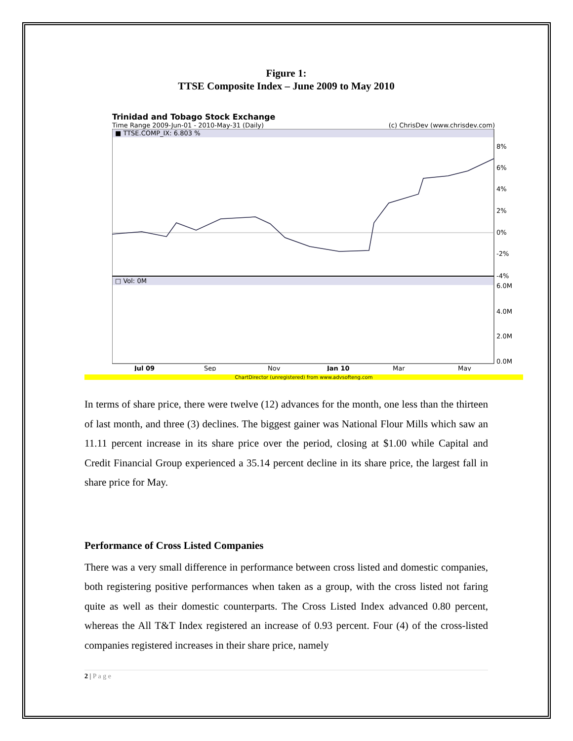Figure 1:
TTSE Composite Index – June 2009 to May 2010
Trinidad and Tobago Stock Exchange
Time Range 2009-Jun-01 - 2010-May-31 (Daily) (c) ChrisDev (www.chrisdev.com)
■ TTSE.COMP_IX: 6.803 %
□ Vol: 0M
8%
6%
4%
2%
0%
-2%
-4%
6.0M
4.0M
2.0M
0.0M
Jul 09
Sep
Nov
Jan 10
Mar
May
ChartDirector (unregistered) from www.advsofteng.com
In terms of share price, there were twelve (12) advances for the month, one less than the thirteen of last month, and three (3) declines. The biggest gainer was National Flour Mills which saw an 11.11 percent increase in its share price over the period, closing at $1.00 while Capital and Credit Financial Group experienced a 35.14 percent decline in its share price, the largest fall in share price for May.
Performance of Cross Listed Companies
There was a very small difference in performance between cross listed and domestic companies, both registering positive performances when taken as a group, with the cross listed not faring quite as well as their domestic counterparts. The Cross Listed Index advanced 0.80 percent, whereas the All T&T Index registered an increase of 0.93 percent. Four (4) of the cross-listed companies registered increases in their share price, namely
2 | P a g e